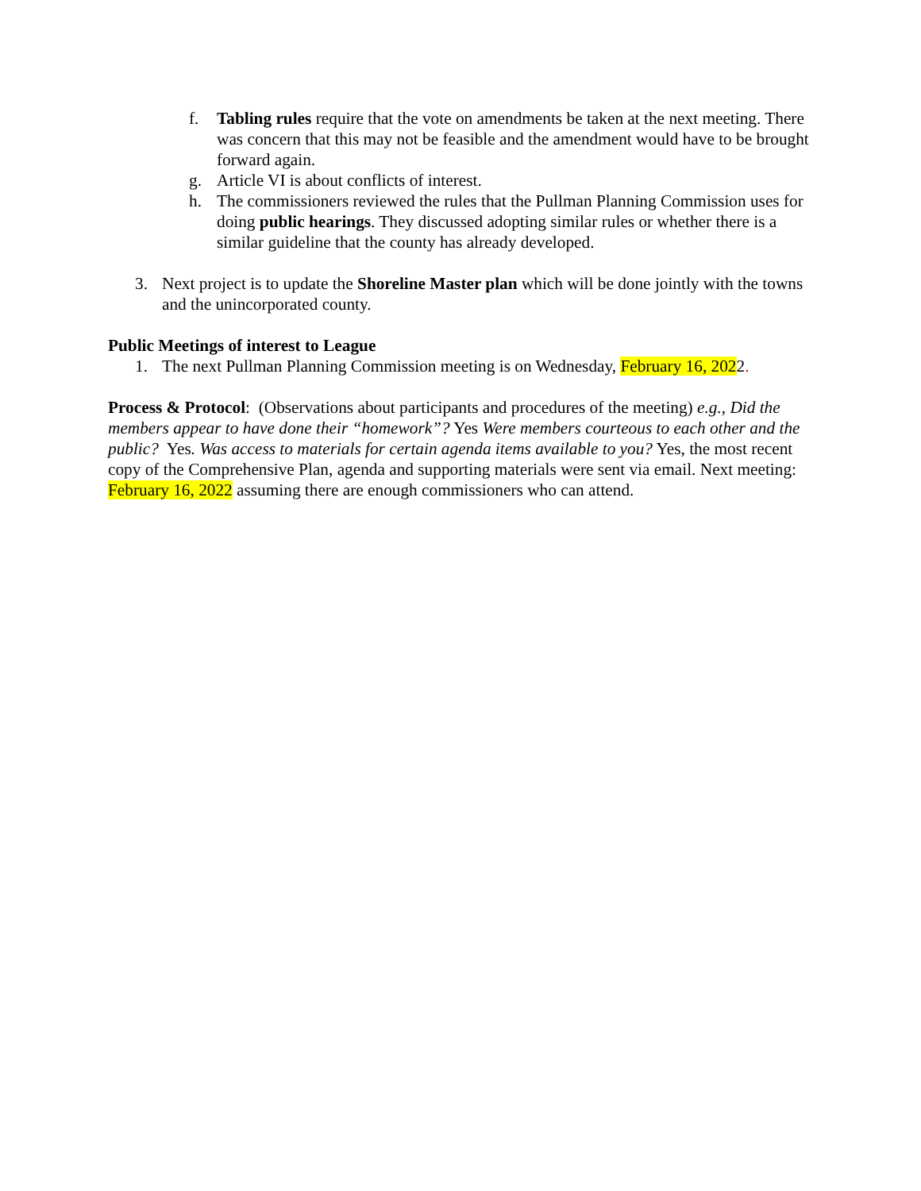f. Tabling rules require that the vote on amendments be taken at the next meeting. There was concern that this may not be feasible and the amendment would have to be brought forward again.
g. Article VI is about conflicts of interest.
h. The commissioners reviewed the rules that the Pullman Planning Commission uses for doing public hearings. They discussed adopting similar rules or whether there is a similar guideline that the county has already developed.
3. Next project is to update the Shoreline Master plan which will be done jointly with the towns and the unincorporated county.
Public Meetings of interest to League
1. The next Pullman Planning Commission meeting is on Wednesday, February 16, 2022.
Process & Protocol: (Observations about participants and procedures of the meeting) e.g., Did the members appear to have done their “homework”? Yes Were members courteous to each other and the public? Yes. Was access to materials for certain agenda items available to you? Yes, the most recent copy of the Comprehensive Plan, agenda and supporting materials were sent via email. Next meeting: February 16, 2022 assuming there are enough commissioners who can attend.